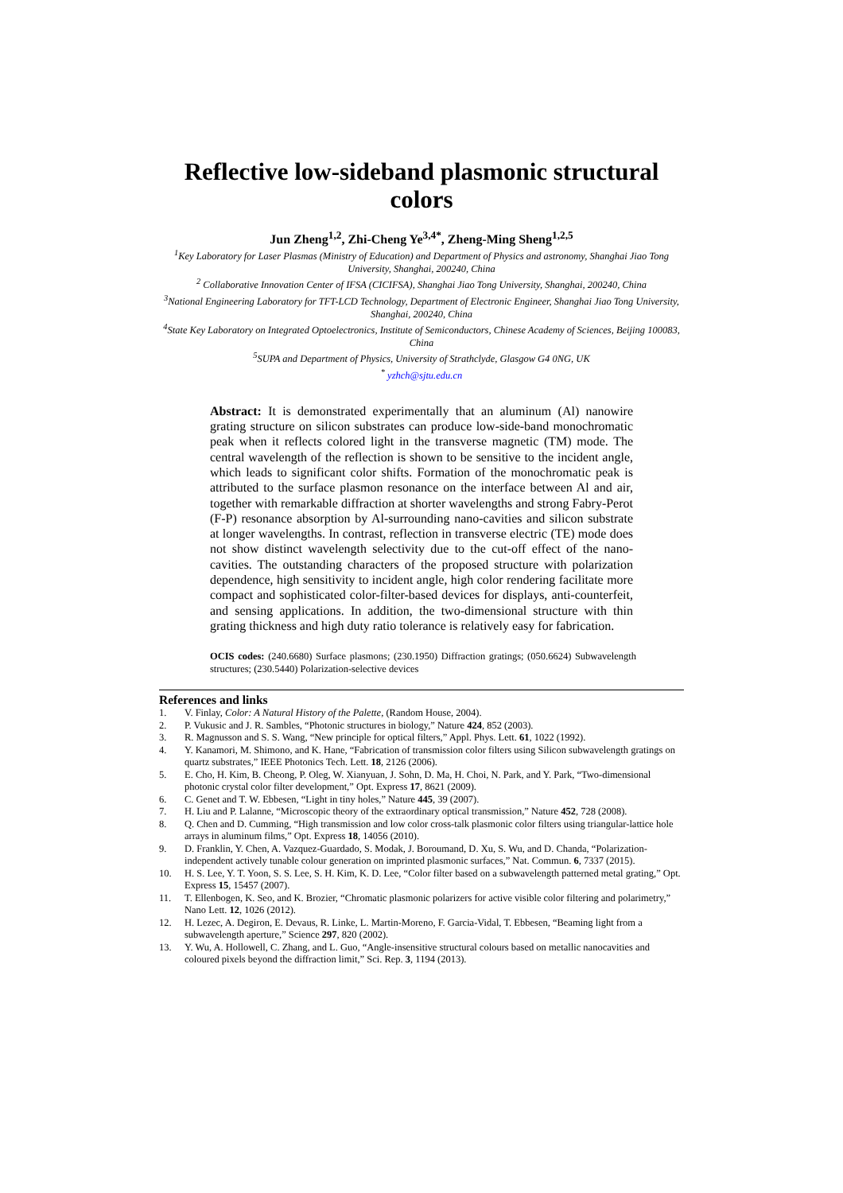Reflective low-sideband plasmonic structural colors
Jun Zheng<sup>1,2</sup>, Zhi-Cheng Ye<sup>3,4*</sup>, Zheng-Ming Sheng<sup>1,2,5</sup>
<sup>1</sup> Key Laboratory for Laser Plasmas (Ministry of Education) and Department of Physics and astronomy, Shanghai Jiao Tong University, Shanghai, 200240, China
<sup>2</sup> Collaborative Innovation Center of IFSA (CICIFSA), Shanghai Jiao Tong University, Shanghai, 200240, China
<sup>3</sup> National Engineering Laboratory for TFT-LCD Technology, Department of Electronic Engineer, Shanghai Jiao Tong University, Shanghai, 200240, China
<sup>4</sup> State Key Laboratory on Integrated Optoelectronics, Institute of Semiconductors, Chinese Academy of Sciences, Beijing 100083, China
<sup>5</sup> SUPA and Department of Physics, University of Strathclyde, Glasgow G4 0NG, UK
<sup>*</sup> yzhch@sjtu.edu.cn
Abstract: It is demonstrated experimentally that an aluminum (Al) nanowire grating structure on silicon substrates can produce low-side-band monochromatic peak when it reflects colored light in the transverse magnetic (TM) mode. The central wavelength of the reflection is shown to be sensitive to the incident angle, which leads to significant color shifts. Formation of the monochromatic peak is attributed to the surface plasmon resonance on the interface between Al and air, together with remarkable diffraction at shorter wavelengths and strong Fabry-Perot (F-P) resonance absorption by Al-surrounding nano-cavities and silicon substrate at longer wavelengths. In contrast, reflection in transverse electric (TE) mode does not show distinct wavelength selectivity due to the cut-off effect of the nano-cavities. The outstanding characters of the proposed structure with polarization dependence, high sensitivity to incident angle, high color rendering facilitate more compact and sophisticated color-filter-based devices for displays, anti-counterfeit, and sensing applications. In addition, the two-dimensional structure with thin grating thickness and high duty ratio tolerance is relatively easy for fabrication.
OCIS codes: (240.6680) Surface plasmons; (230.1950) Diffraction gratings; (050.6624) Subwavelength structures; (230.5440) Polarization-selective devices
References and links
1. V. Finlay, Color: A Natural History of the Palette, (Random House, 2004).
2. P. Vukusic and J. R. Sambles, “Photonic structures in biology,” Nature 424, 852 (2003).
3. R. Magnusson and S. S. Wang, “New principle for optical filters,” Appl. Phys. Lett. 61, 1022 (1992).
4. Y. Kanamori, M. Shimono, and K. Hane, “Fabrication of transmission color filters using Silicon subwavelength gratings on quartz substrates,” IEEE Photonics Tech. Lett. 18, 2126 (2006).
5. E. Cho, H. Kim, B. Cheong, P. Oleg, W. Xianyuan, J. Sohn, D. Ma, H. Choi, N. Park, and Y. Park, “Two-dimensional photonic crystal color filter development,” Opt. Express 17, 8621 (2009).
6. C. Genet and T. W. Ebbesen, “Light in tiny holes,” Nature 445, 39 (2007).
7. H. Liu and P. Lalanne, “Microscopic theory of the extraordinary optical transmission,” Nature 452, 728 (2008).
8. Q. Chen and D. Cumming, “High transmission and low color cross-talk plasmonic color filters using triangular-lattice hole arrays in aluminum films,” Opt. Express 18, 14056 (2010).
9. D. Franklin, Y. Chen, A. Vazquez-Guardado, S. Modak, J. Boroumand, D. Xu, S. Wu, and D. Chanda, “Polarization-independent actively tunable colour generation on imprinted plasmonic surfaces,” Nat. Commun. 6, 7337 (2015).
10. H. S. Lee, Y. T. Yoon, S. S. Lee, S. H. Kim, K. D. Lee, “Color filter based on a subwavelength patterned metal grating,” Opt. Express 15, 15457 (2007).
11. T. Ellenbogen, K. Seo, and K. Brozier, “Chromatic plasmonic polarizers for active visible color filtering and polarimetry,” Nano Lett. 12, 1026 (2012).
12. H. Lezec, A. Degiron, E. Devaus, R. Linke, L. Martin-Moreno, F. Garcia-Vidal, T. Ebbesen, “Beaming light from a subwavelength aperture,” Science 297, 820 (2002).
13. Y. Wu, A. Hollowell, C. Zhang, and L. Guo, “Angle-insensitive structural colours based on metallic nanocavities and coloured pixels beyond the diffraction limit,” Sci. Rep. 3, 1194 (2013).